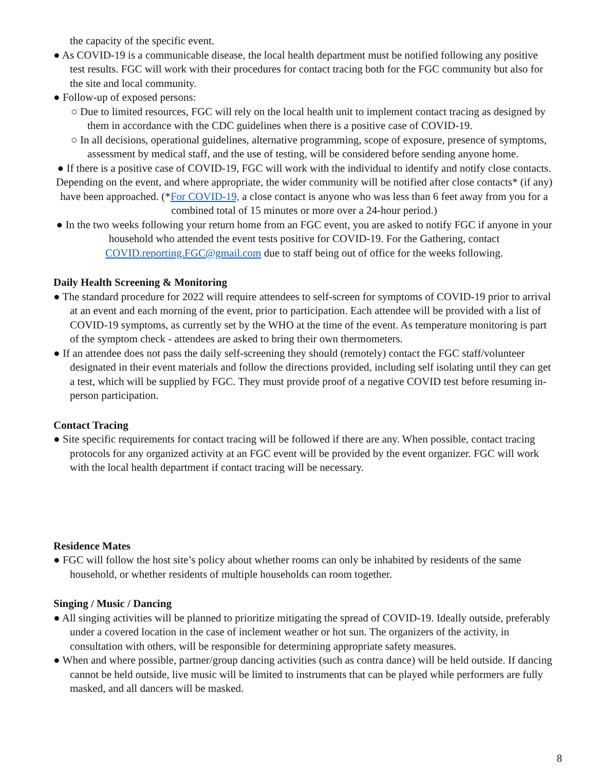the capacity of the specific event.
● As COVID-19 is a communicable disease, the local health department must be notified following any positive test results. FGC will work with their procedures for contact tracing both for the FGC community but also for the site and local community.
● Follow-up of exposed persons:
○ Due to limited resources, FGC will rely on the local health unit to implement contact tracing as designed by them in accordance with the CDC guidelines when there is a positive case of COVID-19.
○ In all decisions, operational guidelines, alternative programming, scope of exposure, presence of symptoms, assessment by medical staff, and the use of testing, will be considered before sending anyone home.
● If there is a positive case of COVID-19, FGC will work with the individual to identify and notify close contacts. Depending on the event, and where appropriate, the wider community will be notified after close contacts* (if any) have been approached. (*For COVID-19, a close contact is anyone who was less than 6 feet away from you for a combined total of 15 minutes or more over a 24-hour period.)
● In the two weeks following your return home from an FGC event, you are asked to notify FGC if anyone in your household who attended the event tests positive for COVID-19. For the Gathering, contact COVID.reporting.FGC@gmail.com due to staff being out of office for the weeks following.
Daily Health Screening & Monitoring
● The standard procedure for 2022 will require attendees to self-screen for symptoms of COVID-19 prior to arrival at an event and each morning of the event, prior to participation. Each attendee will be provided with a list of COVID-19 symptoms, as currently set by the WHO at the time of the event. As temperature monitoring is part of the symptom check - attendees are asked to bring their own thermometers.
● If an attendee does not pass the daily self-screening they should (remotely) contact the FGC staff/volunteer designated in their event materials and follow the directions provided, including self isolating until they can get a test, which will be supplied by FGC. They must provide proof of a negative COVID test before resuming in-person participation.
Contact Tracing
● Site specific requirements for contact tracing will be followed if there are any. When possible, contact tracing protocols for any organized activity at an FGC event will be provided by the event organizer. FGC will work with the local health department if contact tracing will be necessary.
Residence Mates
● FGC will follow the host site’s policy about whether rooms can only be inhabited by residents of the same household, or whether residents of multiple households can room together.
Singing / Music / Dancing
● All singing activities will be planned to prioritize mitigating the spread of COVID-19. Ideally outside, preferably under a covered location in the case of inclement weather or hot sun. The organizers of the activity, in consultation with others, will be responsible for determining appropriate safety measures.
● When and where possible, partner/group dancing activities (such as contra dance) will be held outside. If dancing cannot be held outside, live music will be limited to instruments that can be played while performers are fully masked, and all dancers will be masked.
8